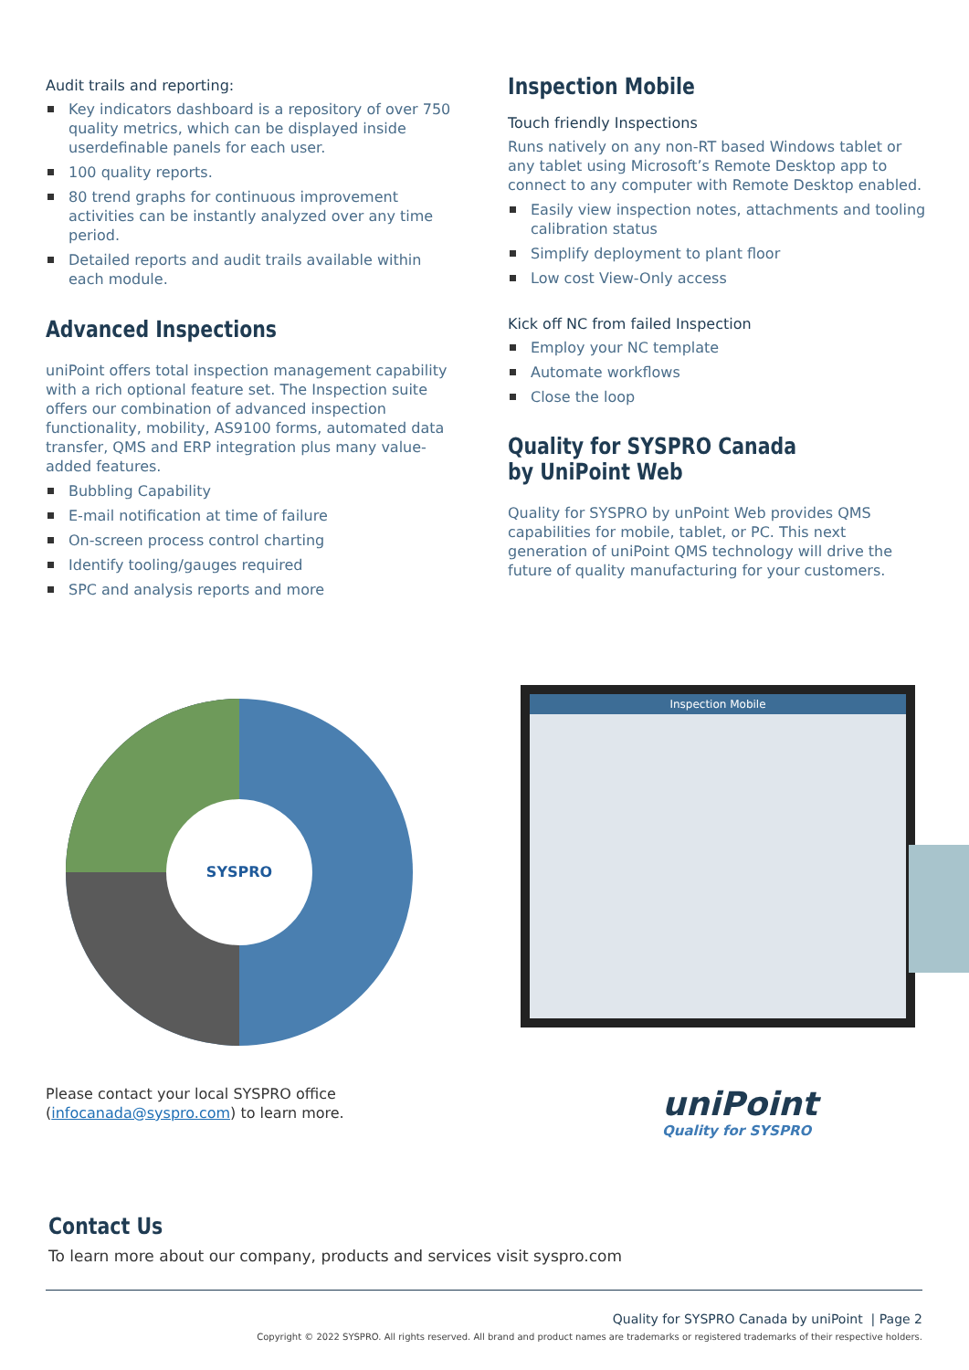Audit trails and reporting:
Key indicators dashboard is a repository of over 750 quality metrics, which can be displayed inside userdefinable panels for each user.
100 quality reports.
80 trend graphs for continuous improvement activities can be instantly analyzed over any time period.
Detailed reports and audit trails available within each module.
Advanced Inspections
uniPoint offers total inspection management capability with a rich optional feature set. The Inspection suite offers our combination of advanced inspection functionality, mobility, AS9100 forms, automated data transfer, QMS and ERP integration plus many value-added features.
Bubbling Capability
E-mail notification at time of failure
On-screen process control charting
Identify tooling/gauges required
SPC and analysis reports and more
Inspection Mobile
Touch friendly Inspections
Runs natively on any non-RT based Windows tablet or any tablet using Microsoft’s Remote Desktop app to connect to any computer with Remote Desktop enabled.
Easily view inspection notes, attachments and tooling calibration status
Simplify deployment to plant floor
Low cost View-Only access
Kick off NC from failed Inspection
Employ your NC template
Automate workflows
Close the loop
Quality for SYSPRO Canada
by UniPoint Web
Quality for SYSPRO by unPoint Web provides QMS capabilities for mobile, tablet, or PC. This next generation of uniPoint QMS technology will drive the future of quality manufacturing for your customers.
SYSPRO
Inspection Mobile
Please contact your local SYSPRO office
(infocanada@syspro.com) to learn more.
uniPoint
Quality for SYSPRO
Contact Us
To learn more about our company, products and services visit syspro.com
Quality for SYSPRO Canada by uniPoint | Page 2
Copyright © 2022 SYSPRO. All rights reserved. All brand and product names are trademarks or registered trademarks of their respective holders.